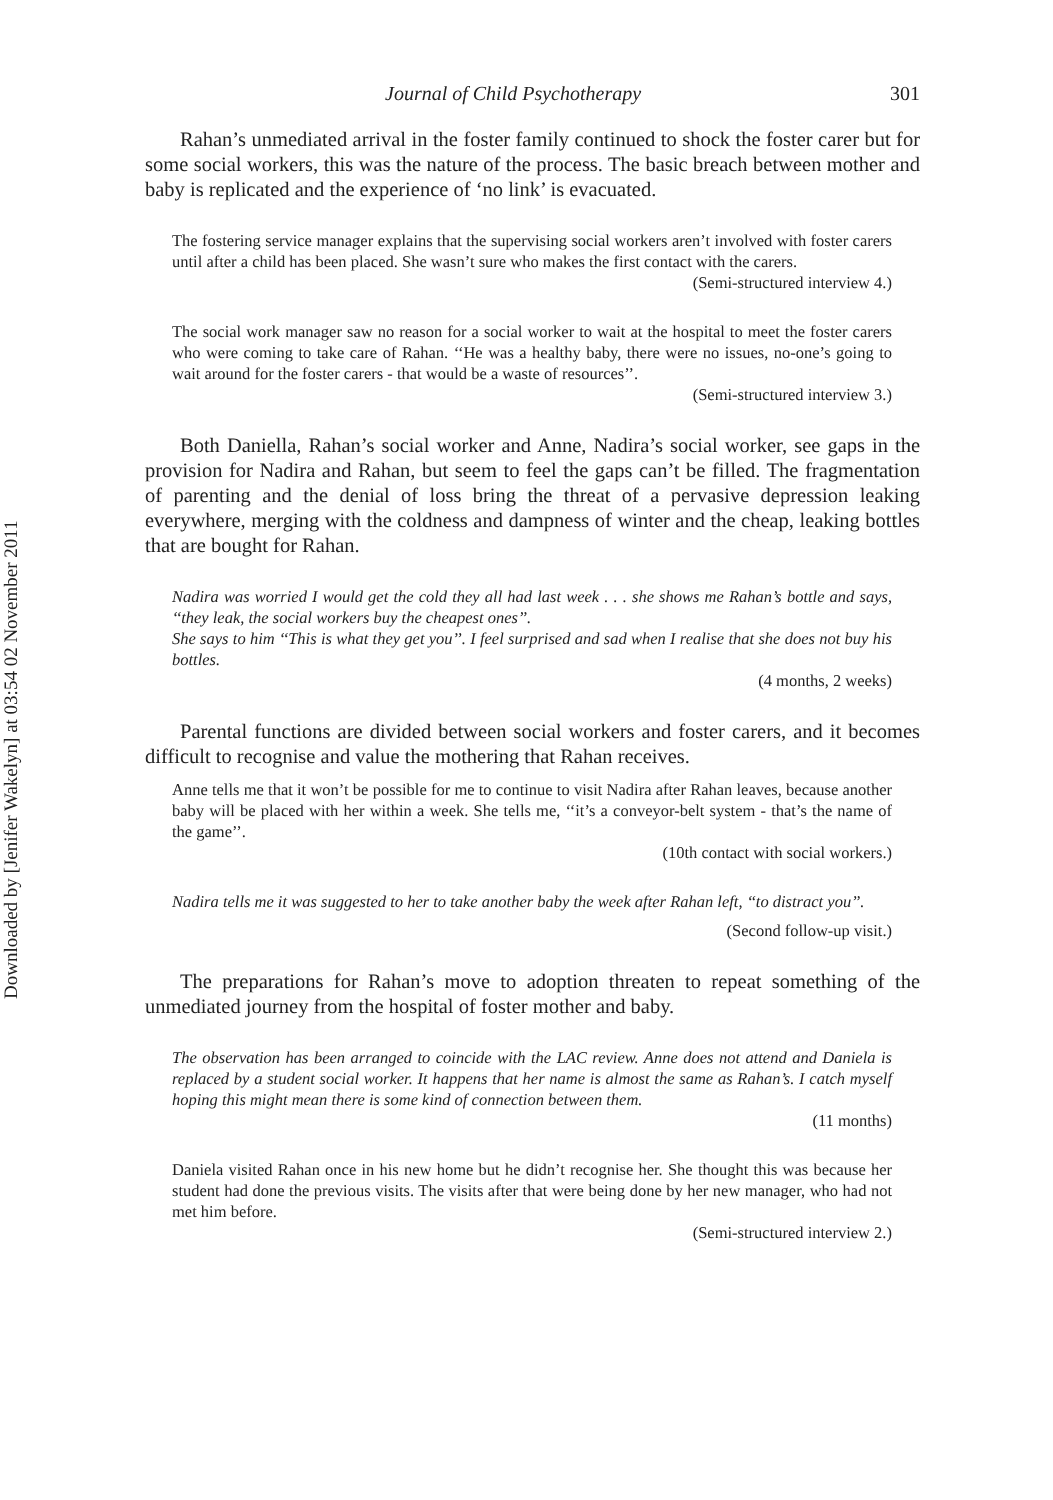Downloaded by [Jenifer Wakelyn] at 03:54 02 November 2011
Journal of Child Psychotherapy 301
Rahan’s unmediated arrival in the foster family continued to shock the foster carer but for some social workers, this was the nature of the process. The basic breach between mother and baby is replicated and the experience of ‘no link’ is evacuated.
The fostering service manager explains that the supervising social workers aren’t involved with foster carers until after a child has been placed. She wasn’t sure who makes the first contact with the carers.
(Semi-structured interview 4.)
The social work manager saw no reason for a social worker to wait at the hospital to meet the foster carers who were coming to take care of Rahan. ‘‘He was a healthy baby, there were no issues, no-one’s going to wait around for the foster carers - that would be a waste of resources’’.
(Semi-structured interview 3.)
Both Daniella, Rahan’s social worker and Anne, Nadira’s social worker, see gaps in the provision for Nadira and Rahan, but seem to feel the gaps can’t be filled. The fragmentation of parenting and the denial of loss bring the threat of a pervasive depression leaking everywhere, merging with the coldness and dampness of winter and the cheap, leaking bottles that are bought for Rahan.
Nadira was worried I would get the cold they all had last week . . . she shows me Rahan’s bottle and says, ‘‘they leak, the social workers buy the cheapest ones’’.
She says to him ‘‘This is what they get you’’. I feel surprised and sad when I realise that she does not buy his bottles.
(4 months, 2 weeks)
Parental functions are divided between social workers and foster carers, and it becomes difficult to recognise and value the mothering that Rahan receives.
Anne tells me that it won’t be possible for me to continue to visit Nadira after Rahan leaves, because another baby will be placed with her within a week. She tells me, ‘‘it’s a conveyor-belt system - that’s the name of the game’’.
(10th contact with social workers.)
Nadira tells me it was suggested to her to take another baby the week after Rahan left, ‘‘to distract you’’.
(Second follow-up visit.)
The preparations for Rahan’s move to adoption threaten to repeat something of the unmediated journey from the hospital of foster mother and baby.
The observation has been arranged to coincide with the LAC review. Anne does not attend and Daniela is replaced by a student social worker. It happens that her name is almost the same as Rahan’s. I catch myself hoping this might mean there is some kind of connection between them.
(11 months)
Daniela visited Rahan once in his new home but he didn’t recognise her. She thought this was because her student had done the previous visits. The visits after that were being done by her new manager, who had not met him before.
(Semi-structured interview 2.)